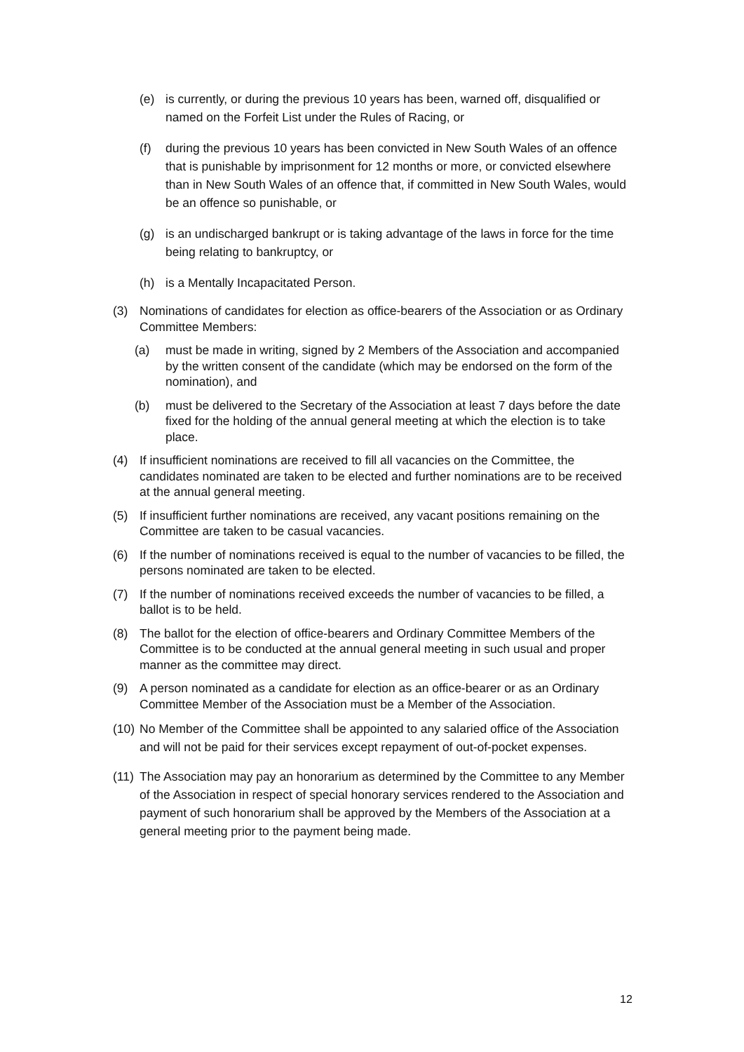(e) is currently, or during the previous 10 years has been, warned off, disqualified or named on the Forfeit List under the Rules of Racing, or
(f) during the previous 10 years has been convicted in New South Wales of an offence that is punishable by imprisonment for 12 months or more, or convicted elsewhere than in New South Wales of an offence that, if committed in New South Wales, would be an offence so punishable, or
(g) is an undischarged bankrupt or is taking advantage of the laws in force for the time being relating to bankruptcy, or
(h) is a Mentally Incapacitated Person.
(3) Nominations of candidates for election as office-bearers of the Association or as Ordinary Committee Members:
(a) must be made in writing, signed by 2 Members of the Association and accompanied by the written consent of the candidate (which may be endorsed on the form of the nomination), and
(b) must be delivered to the Secretary of the Association at least 7 days before the date fixed for the holding of the annual general meeting at which the election is to take place.
(4) If insufficient nominations are received to fill all vacancies on the Committee, the candidates nominated are taken to be elected and further nominations are to be received at the annual general meeting.
(5) If insufficient further nominations are received, any vacant positions remaining on the Committee are taken to be casual vacancies.
(6) If the number of nominations received is equal to the number of vacancies to be filled, the persons nominated are taken to be elected.
(7) If the number of nominations received exceeds the number of vacancies to be filled, a ballot is to be held.
(8) The ballot for the election of office-bearers and Ordinary Committee Members of the Committee is to be conducted at the annual general meeting in such usual and proper manner as the committee may direct.
(9) A person nominated as a candidate for election as an office-bearer or as an Ordinary Committee Member of the Association must be a Member of the Association.
(10) No Member of the Committee shall be appointed to any salaried office of the Association and will not be paid for their services except repayment of out-of-pocket expenses.
(11) The Association may pay an honorarium as determined by the Committee to any Member of the Association in respect of special honorary services rendered to the Association and payment of such honorarium shall be approved by the Members of the Association at a general meeting prior to the payment being made.
12